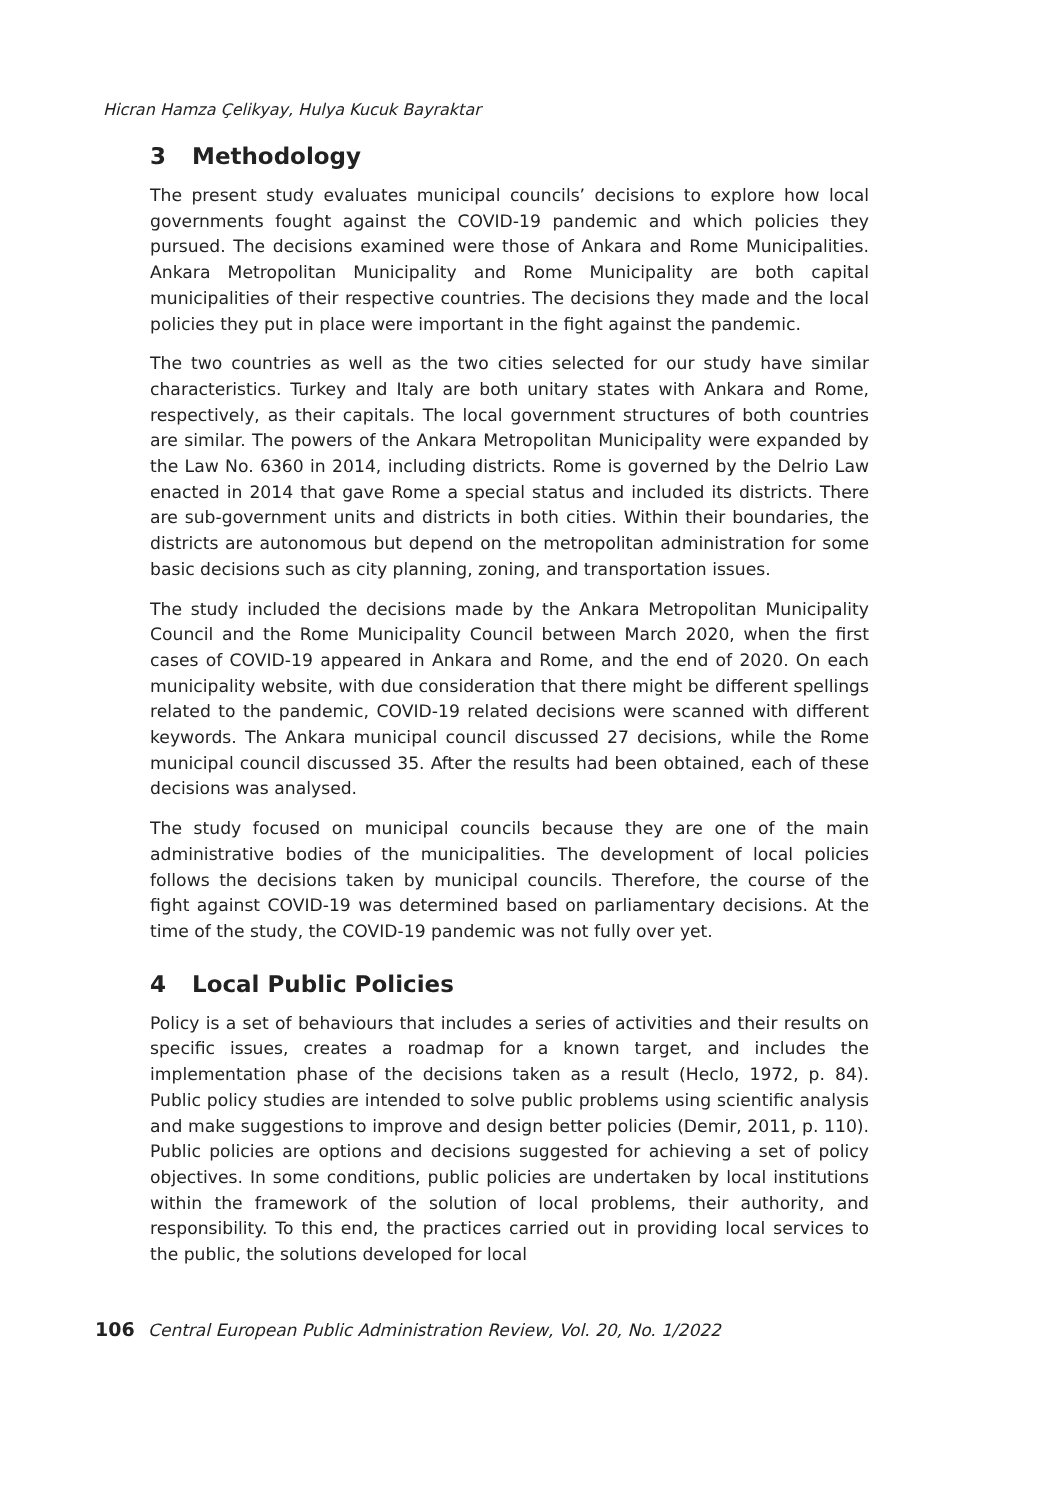Hicran Hamza Çelikyay, Hulya Kucuk Bayraktar
3 Methodology
The present study evaluates municipal councils’ decisions to explore how local governments fought against the COVID-19 pandemic and which policies they pursued. The decisions examined were those of Ankara and Rome Municipalities. Ankara Metropolitan Municipality and Rome Municipality are both capital municipalities of their respective countries. The decisions they made and the local policies they put in place were important in the fight against the pandemic.
The two countries as well as the two cities selected for our study have similar characteristics. Turkey and Italy are both unitary states with Ankara and Rome, respectively, as their capitals. The local government structures of both countries are similar. The powers of the Ankara Metropolitan Municipality were expanded by the Law No. 6360 in 2014, including districts. Rome is governed by the Delrio Law enacted in 2014 that gave Rome a special status and included its districts. There are sub-government units and districts in both cities. Within their boundaries, the districts are autonomous but depend on the metropolitan administration for some basic decisions such as city planning, zoning, and transportation issues.
The study included the decisions made by the Ankara Metropolitan Municipality Council and the Rome Municipality Council between March 2020, when the first cases of COVID-19 appeared in Ankara and Rome, and the end of 2020. On each municipality website, with due consideration that there might be different spellings related to the pandemic, COVID-19 related decisions were scanned with different keywords. The Ankara municipal council discussed 27 decisions, while the Rome municipal council discussed 35. After the results had been obtained, each of these decisions was analysed.
The study focused on municipal councils because they are one of the main administrative bodies of the municipalities. The development of local policies follows the decisions taken by municipal councils. Therefore, the course of the fight against COVID-19 was determined based on parliamentary decisions. At the time of the study, the COVID-19 pandemic was not fully over yet.
4 Local Public Policies
Policy is a set of behaviours that includes a series of activities and their results on specific issues, creates a roadmap for a known target, and includes the implementation phase of the decisions taken as a result (Heclo, 1972, p. 84). Public policy studies are intended to solve public problems using scientific analysis and make suggestions to improve and design better policies (Demir, 2011, p. 110). Public policies are options and decisions suggested for achieving a set of policy objectives. In some conditions, public policies are undertaken by local institutions within the framework of the solution of local problems, their authority, and responsibility. To this end, the practices carried out in providing local services to the public, the solutions developed for local
106 Central European Public Administration Review, Vol. 20, No. 1/2022